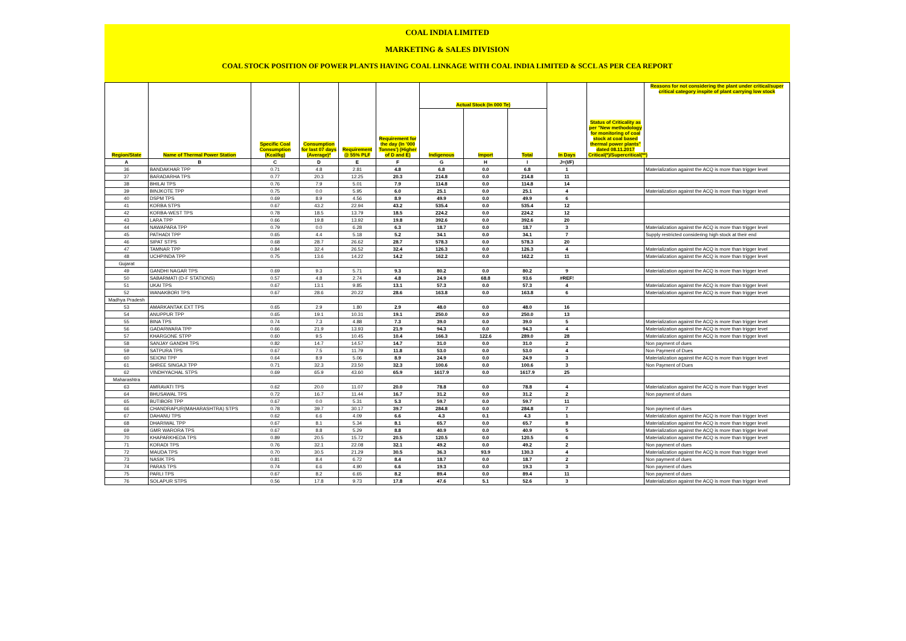COAL INDIA LIMITED
MARKETING & SALES DIVISION
COAL STOCK POSITION OF POWER PLANTS HAVING COAL LINKAGE WITH COAL INDIA LIMITED & SCCL AS PER CEA REPORT
| Region/State | Name of Thermal Power Station | Specific Coal Consumption (Kcal/kg) | Consumption for last 07 days (Average)* | Requirement @ 55% PLF | Requirement for the day (In '000 Tonnes') (Higher of D and E) | Actual Stock (In 000 Te) | | | In Days | Status of Criticality as per "New methodology for monitoring of coal stock at coal based thermal power plants" dated 08.11.2017 Critical(*)/Supercritical(**) | Reasons for not considering the plant under critical/super critical category inspite of plant carrying low stock |
| --- | --- | --- | --- | --- | --- | --- | --- | --- | --- | --- | --- |
| | | | | | | Indigenous | Import | Total | | | |
| A | B | C | D | E | F | G | H | I | J=(I/F) | | |
| 36 | BANDAKHAR TPP | 0.71 | 4.8 | 2.81 | 4.8 | 6.8 | 0.0 | 6.8 | 1 | | Materialization against the ACQ is more than trigger level |
| 37 | BARADARHA TPS | 0.77 | 20.3 | 12.25 | 20.3 | 214.8 | 0.0 | 214.8 | 11 | | |
| 38 | BHILAI TPS | 0.76 | 7.9 | 5.01 | 7.9 | 114.8 | 0.0 | 114.8 | 14 | | |
| 39 | BINJKOTE TPP | 0.75 | 0.0 | 5.95 | 6.0 | 25.1 | 0.0 | 25.1 | 4 | | Materialization against the ACQ is more than trigger level |
| 40 | DSPM TPS | 0.69 | 8.9 | 4.56 | 8.9 | 49.9 | 0.0 | 49.9 | 6 | | |
| 41 | KORBA STPS | 0.67 | 43.2 | 22.94 | 43.2 | 535.4 | 0.0 | 535.4 | 12 | | |
| 42 | KORBA-WEST TPS | 0.78 | 18.5 | 13.79 | 18.5 | 224.2 | 0.0 | 224.2 | 12 | | |
| 43 | LARA TPP | 0.66 | 19.8 | 13.92 | 19.8 | 392.6 | 0.0 | 392.6 | 20 | | |
| 44 | NAWAPARA TPP | 0.79 | 0.0 | 6.28 | 6.3 | 18.7 | 0.0 | 18.7 | 3 | | Materialization against the ACQ is more than trigger level |
| 45 | PATHADI TPP | 0.65 | 4.4 | 5.18 | 5.2 | 34.1 | 0.0 | 34.1 | 7 | | Supply restricted considering high stock at their end |
| 46 | SIPAT STPS | 0.68 | 28.7 | 26.62 | 28.7 | 578.3 | 0.0 | 578.3 | 20 | | |
| 47 | TAMNAR TPP | 0.84 | 32.4 | 26.52 | 32.4 | 126.3 | 0.0 | 126.3 | 4 | | Materialization against the ACQ is more than trigger level |
| 48 | UCHPINDA TPP | 0.75 | 13.6 | 14.22 | 14.2 | 162.2 | 0.0 | 162.2 | 11 | | Materialization against the ACQ is more than trigger level |
| Gujarat | | | | | | | | | | | |
| 49 | GANDHI NAGAR TPS | 0.69 | 9.3 | 5.71 | 9.3 | 80.2 | 0.0 | 80.2 | 9 | | Materialization against the ACQ is more than trigger level |
| 50 | SABARMATI (D-F STATIONS) | 0.57 | 4.8 | 2.74 | 4.8 | 24.9 | 68.8 | 93.6 | #REF! | | |
| 51 | UKAI TPS | 0.67 | 13.1 | 9.85 | 13.1 | 57.3 | 0.0 | 57.3 | 4 | | Materialization against the ACQ is more than trigger level |
| 52 | WANAKBORI TPS | 0.67 | 28.6 | 20.22 | 28.6 | 163.8 | 0.0 | 163.8 | 6 | | Materialization against the ACQ is more than trigger level |
| Madhya Pradesh | | | | | | | | | | | |
| 53 | AMARKANTAK EXT TPS | 0.65 | 2.9 | 1.80 | 2.9 | 48.0 | 0.0 | 48.0 | 16 | | |
| 54 | ANUPPUR TPP | 0.65 | 19.1 | 10.31 | 19.1 | 250.0 | 0.0 | 250.0 | 13 | | |
| 55 | BINA TPS | 0.74 | 7.3 | 4.88 | 7.3 | 39.0 | 0.0 | 39.0 | 5 | | Materialization against the ACQ is more than trigger level |
| 56 | GADARWARA TPP | 0.66 | 21.9 | 13.93 | 21.9 | 94.3 | 0.0 | 94.3 | 4 | | Materialization against the ACQ is more than trigger level |
| 57 | KHARGONE STPP | 0.60 | 9.5 | 10.45 | 10.4 | 166.3 | 122.6 | 289.0 | 28 | | Materialization against the ACQ is more than trigger level |
| 58 | SANJAY GANDHI TPS | 0.82 | 14.7 | 14.57 | 14.7 | 31.0 | 0.0 | 31.0 | 2 | | Non payment of dues |
| 59 | SATPURA TPS | 0.67 | 7.5 | 11.79 | 11.8 | 53.0 | 0.0 | 53.0 | 4 | | Non Payment of Dues |
| 60 | SEIONI TPP | 0.64 | 8.9 | 5.06 | 8.9 | 24.9 | 0.0 | 24.9 | 3 | | Materialization against the ACQ is more than trigger level |
| 61 | SHREE SINGAJI TPP | 0.71 | 32.3 | 23.50 | 32.3 | 100.6 | 0.0 | 100.6 | 3 | | Non Payment of Dues |
| 62 | VINDHYACHAL STPS | 0.69 | 65.9 | 43.60 | 65.9 | 1617.9 | 0.0 | 1617.9 | 25 | | |
| Maharashtra | | | | | | | | | | | |
| 63 | AMRAVATI TPS | 0.62 | 20.0 | 11.07 | 20.0 | 78.8 | 0.0 | 78.8 | 4 | | Materialization against the ACQ is more than trigger level |
| 64 | BHUSAWAL TPS | 0.72 | 16.7 | 11.44 | 16.7 | 31.2 | 0.0 | 31.2 | 2 | | Non payment of dues |
| 65 | BUTIBORI TPP | 0.67 | 0.0 | 5.31 | 5.3 | 59.7 | 0.0 | 59.7 | 11 | | |
| 66 | CHANDRAPUR(MAHARASHTRA) STPS | 0.78 | 39.7 | 30.17 | 39.7 | 284.8 | 0.0 | 284.8 | 7 | | Non payment of dues |
| 67 | DAHANU TPS | 0.62 | 6.6 | 4.09 | 6.6 | 4.3 | 0.1 | 4.3 | 1 | | Materialization against the ACQ is more than trigger level |
| 68 | DHARIWAL TPP | 0.67 | 8.1 | 5.34 | 8.1 | 65.7 | 0.0 | 65.7 | 8 | | Materialization against the ACQ is more than trigger level |
| 69 | GMR WARORA TPS | 0.67 | 8.8 | 5.29 | 8.8 | 40.9 | 0.0 | 40.9 | 5 | | Materialization against the ACQ is more than trigger level |
| 70 | KHAPARKHEDA TPS | 0.89 | 20.5 | 15.72 | 20.5 | 120.5 | 0.0 | 120.5 | 6 | | Materialization against the ACQ is more than trigger level |
| 71 | KORADI TPS | 0.76 | 32.1 | 22.08 | 32.1 | 49.2 | 0.0 | 49.2 | 2 | | Non payment of dues |
| 72 | MAUDA TPS | 0.70 | 30.5 | 21.29 | 30.5 | 36.3 | 93.9 | 130.3 | 4 | | Materialization against the ACQ is more than trigger level |
| 73 | NASIK TPS | 0.81 | 8.4 | 6.72 | 8.4 | 18.7 | 0.0 | 18.7 | 2 | | Non payment of dues |
| 74 | PARAS TPS | 0.74 | 6.6 | 4.90 | 6.6 | 19.3 | 0.0 | 19.3 | 3 | | Non payment of dues |
| 75 | PARLI TPS | 0.67 | 8.2 | 6.65 | 8.2 | 89.4 | 0.0 | 89.4 | 11 | | Non payment of dues |
| 76 | SOLAPUR STPS | 0.56 | 17.8 | 9.73 | 17.8 | 47.6 | 5.1 | 52.6 | 3 | | Materialization against the ACQ is more than trigger level |